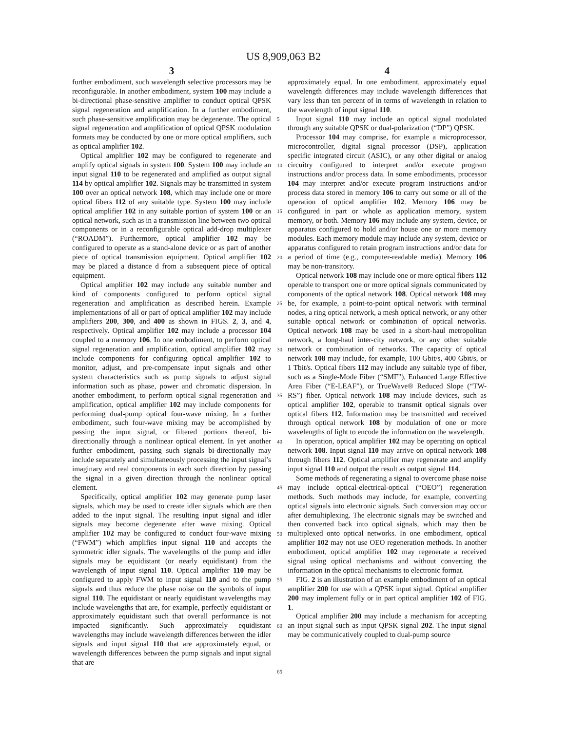US 8,909,063 B2
3
further embodiment, such wavelength selective processors may be reconfigurable. In another embodiment, system 100 may include a bi-directional phase-sensitive amplifier to conduct optical QPSK signal regeneration and amplification. In a further embodiment, such phase-sensitive amplification may be degenerate. The optical signal regeneration and amplification of optical QPSK modulation formats may be conducted by one or more optical amplifiers, such as optical amplifier 102.
Optical amplifier 102 may be configured to regenerate and amplify optical signals in system 100. System 100 may include an input signal 110 to be regenerated and amplified as output signal 114 by optical amplifier 102. Signals may be transmitted in system 100 over an optical network 108, which may include one or more optical fibers 112 of any suitable type. System 100 may include optical amplifier 102 in any suitable portion of system 100 or an optical network, such as in a transmission line between two optical components or in a reconfigurable optical add-drop multiplexer (“ROADM”). Furthermore, optical amplifier 102 may be configured to operate as a stand-alone device or as part of another piece of optical transmission equipment. Optical amplifier 102 may be placed a distance d from a subsequent piece of optical equipment.
Optical amplifier 102 may include any suitable number and kind of components configured to perform optical signal regeneration and amplification as described herein. Example implementations of all or part of optical amplifier 102 may include amplifiers 200, 300, and 400 as shown in FIGS. 2, 3, and 4, respectively. Optical amplifier 102 may include a processor 104 coupled to a memory 106. In one embodiment, to perform optical signal regeneration and amplification, optical amplifier 102 may include components for configuring optical amplifier 102 to monitor, adjust, and pre-compensate input signals and other system characteristics such as pump signals to adjust signal information such as phase, power and chromatic dispersion. In another embodiment, to perform optical signal regeneration and amplification, optical amplifier 102 may include components for performing dual-pump optical four-wave mixing. In a further embodiment, such four-wave mixing may be accomplished by passing the input signal, or filtered portions thereof, bi-directionally through a nonlinear optical element. In yet another further embodiment, passing such signals bi-directionally may include separately and simultaneously processing the input signal’s imaginary and real components in each such direction by passing the signal in a given direction through the nonlinear optical element.
Specifically, optical amplifier 102 may generate pump laser signals, which may be used to create idler signals which are then added to the input signal. The resulting input signal and idler signals may become degenerate after wave mixing. Optical amplifier 102 may be configured to conduct four-wave mixing (“FWM”) which amplifies input signal 110 and accepts the symmetric idler signals. The wavelengths of the pump and idler signals may be equidistant (or nearly equidistant) from the wavelength of input signal 110. Optical amplifier 110 may be configured to apply FWM to input signal 110 and to the pump signals and thus reduce the phase noise on the symbols of input signal 110. The equidistant or nearly equidistant wavelengths may include wavelengths that are, for example, perfectly equidistant or approximately equidistant such that overall performance is not impacted significantly. Such approximately equidistant wavelengths may include wavelength differences between the idler signals and input signal 110 that are approximately equal, or wavelength differences between the pump signals and input signal that are
4
approximately equal. In one embodiment, approximately equal wavelength differences may include wavelength differences that vary less than ten percent of in terms of wavelength in relation to the wavelength of input signal 110.
Input signal 110 may include an optical signal modulated through any suitable QPSK or dual-polarization (“DP”) QPSK.
Processor 104 may comprise, for example a microprocessor, microcontroller, digital signal processor (DSP), application specific integrated circuit (ASIC), or any other digital or analog circuitry configured to interpret and/or execute program instructions and/or process data. In some embodiments, processor 104 may interpret and/or execute program instructions and/or process data stored in memory 106 to carry out some or all of the operation of optical amplifier 102. Memory 106 may be configured in part or whole as application memory, system memory, or both. Memory 106 may include any system, device, or apparatus configured to hold and/or house one or more memory modules. Each memory module may include any system, device or apparatus configured to retain program instructions and/or data for a period of time (e.g., computer-readable media). Memory 106 may be non-transitory.
Optical network 108 may include one or more optical fibers 112 operable to transport one or more optical signals communicated by components of the optical network 108. Optical network 108 may be, for example, a point-to-point optical network with terminal nodes, a ring optical network, a mesh optical network, or any other suitable optical network or combination of optical networks. Optical network 108 may be used in a short-haul metropolitan network, a long-haul inter-city network, or any other suitable network or combination of networks. The capacity of optical network 108 may include, for example, 100 Gbit/s, 400 Gbit/s, or 1 Tbit/s. Optical fibers 112 may include any suitable type of fiber, such as a Single-Mode Fiber (“SMF”), Enhanced Large Effective Area Fiber (“E-LEAF”), or TrueWave® Reduced Slope (“TW-RS”) fiber. Optical network 108 may include devices, such as optical amplifier 102, operable to transmit optical signals over optical fibers 112. Information may be transmitted and received through optical network 108 by modulation of one or more wavelengths of light to encode the information on the wavelength.
In operation, optical amplifier 102 may be operating on optical network 108. Input signal 110 may arrive on optical network 108 through fibers 112. Optical amplifier may regenerate and amplify input signal 110 and output the result as output signal 114.
Some methods of regenerating a signal to overcome phase noise may include optical-electrical-optical (“OEO”) regeneration methods. Such methods may include, for example, converting optical signals into electronic signals. Such conversion may occur after demultiplexing. The electronic signals may be switched and then converted back into optical signals, which may then be multiplexed onto optical networks. In one embodiment, optical amplifier 102 may not use OEO regeneration methods. In another embodiment, optical amplifier 102 may regenerate a received signal using optical mechanisms and without converting the information in the optical mechanisms to electronic format.
FIG. 2 is an illustration of an example embodiment of an optical amplifier 200 for use with a QPSK input signal. Optical amplifier 200 may implement fully or in part optical amplifier 102 of FIG. 1.
Optical amplifier 200 may include a mechanism for accepting an input signal such as input QPSK signal 202. The input signal may be communicatively coupled to dual-pump source
5
10
15
20
25
30
35
40
45
50
55
60
65